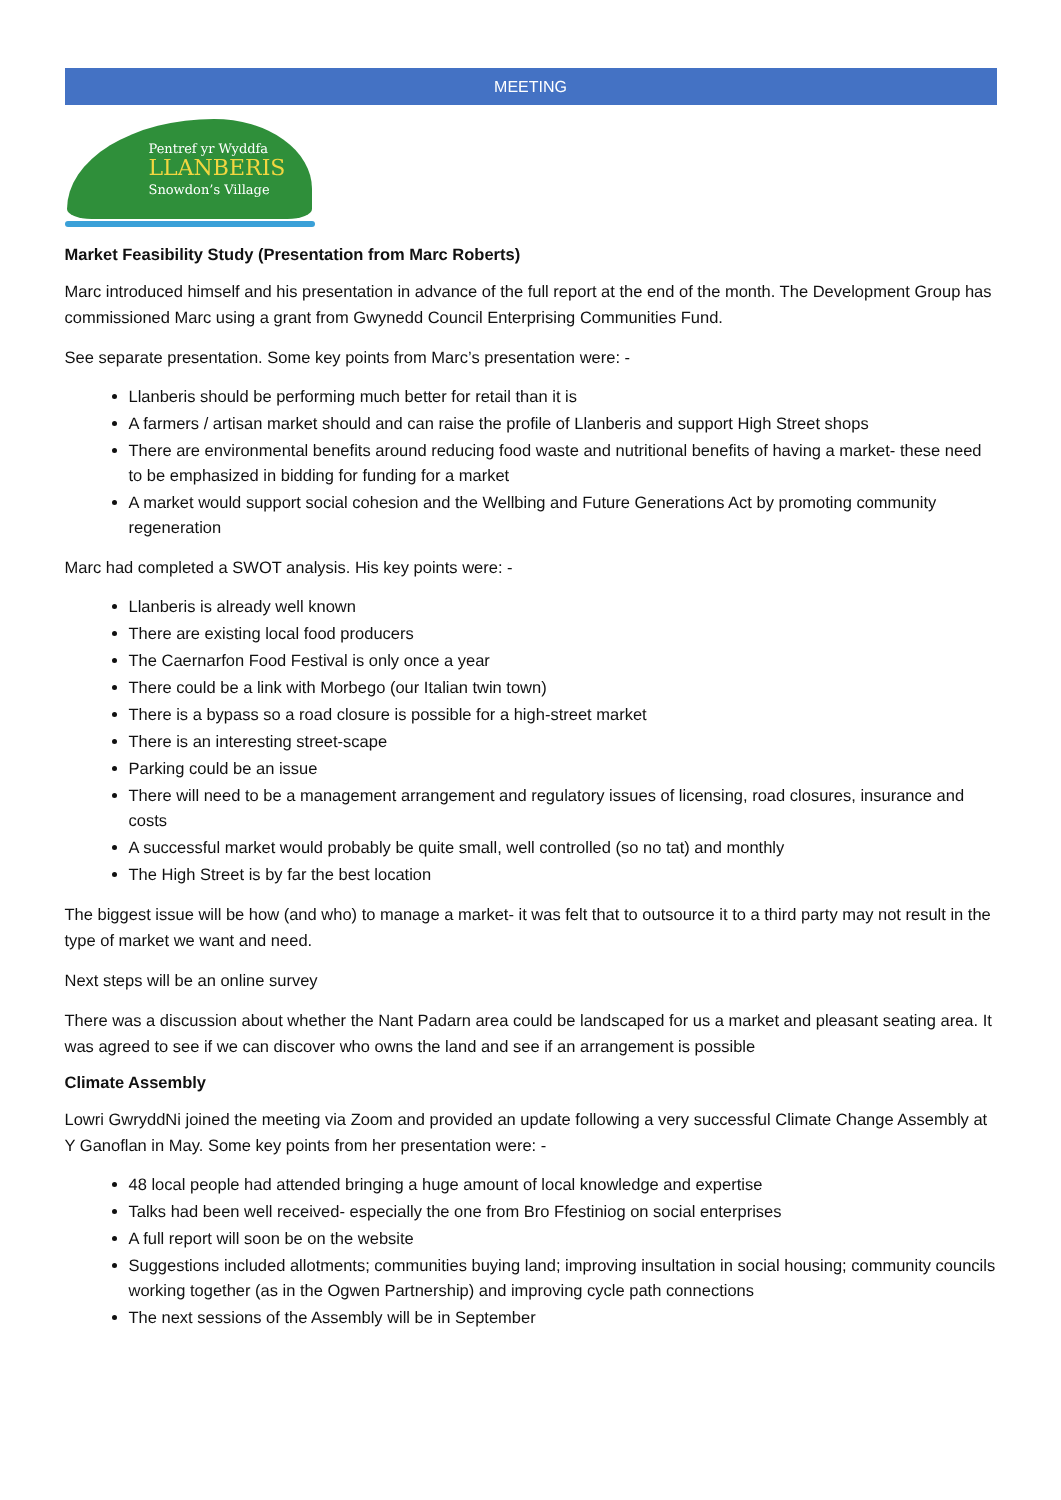MEETING
Pentref yr Wyddfa
LLANBERIS
Snowdon’s Village
Market Feasibility Study (Presentation from Marc Roberts)
Marc introduced himself and his presentation in advance of the full report at the end of the month. The Development Group has commissioned Marc using a grant from Gwynedd Council Enterprising Communities Fund.
See separate presentation. Some key points from Marc’s presentation were: -
Llanberis should be performing much better for retail than it is
A farmers / artisan market should and can raise the profile of Llanberis and support High Street shops
There are environmental benefits around reducing food waste and nutritional benefits of having a market- these need to be emphasized in bidding for funding for a market
A market would support social cohesion and the Wellbing and Future Generations Act by promoting community regeneration
Marc had completed a SWOT analysis. His key points were: -
Llanberis is already well known
There are existing local food producers
The Caernarfon Food Festival is only once a year
There could be a link with Morbego (our Italian twin town)
There is a bypass so a road closure is possible for a high-street market
There is an interesting street-scape
Parking could be an issue
There will need to be a management arrangement and regulatory issues of licensing, road closures, insurance and costs
A successful market would probably be quite small, well controlled (so no tat) and monthly
The High Street is by far the best location
The biggest issue will be how (and who) to manage a market- it was felt that to outsource it to a third party may not result in the type of market we want and need.
Next steps will be an online survey
There was a discussion about whether the Nant Padarn area could be landscaped for us a market and pleasant seating area. It was agreed to see if we can discover who owns the land and see if an arrangement is possible
Climate Assembly
Lowri GwryddNi joined the meeting via Zoom and provided an update following a very successful Climate Change Assembly at Y Ganoflan in May. Some key points from her presentation were: -
48 local people had attended bringing a huge amount of local knowledge and expertise
Talks had been well received- especially the one from Bro Ffestiniog on social enterprises
A full report will soon be on the website
Suggestions included allotments; communities buying land; improving insultation in social housing; community councils working together (as in the Ogwen Partnership) and improving cycle path connections
The next sessions of the Assembly will be in September